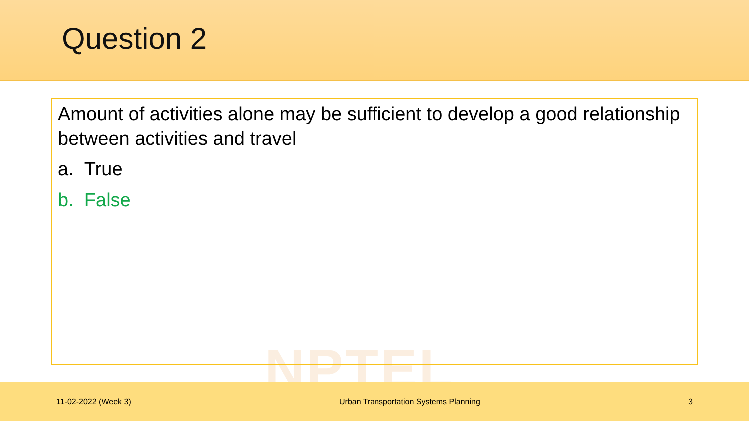Question 2
NPTEL
Amount of activities alone may be sufficient to develop a good relationship between activities and travel
a. True
b. False
11-02-2022 (Week 3) Urban Transportation Systems Planning 3